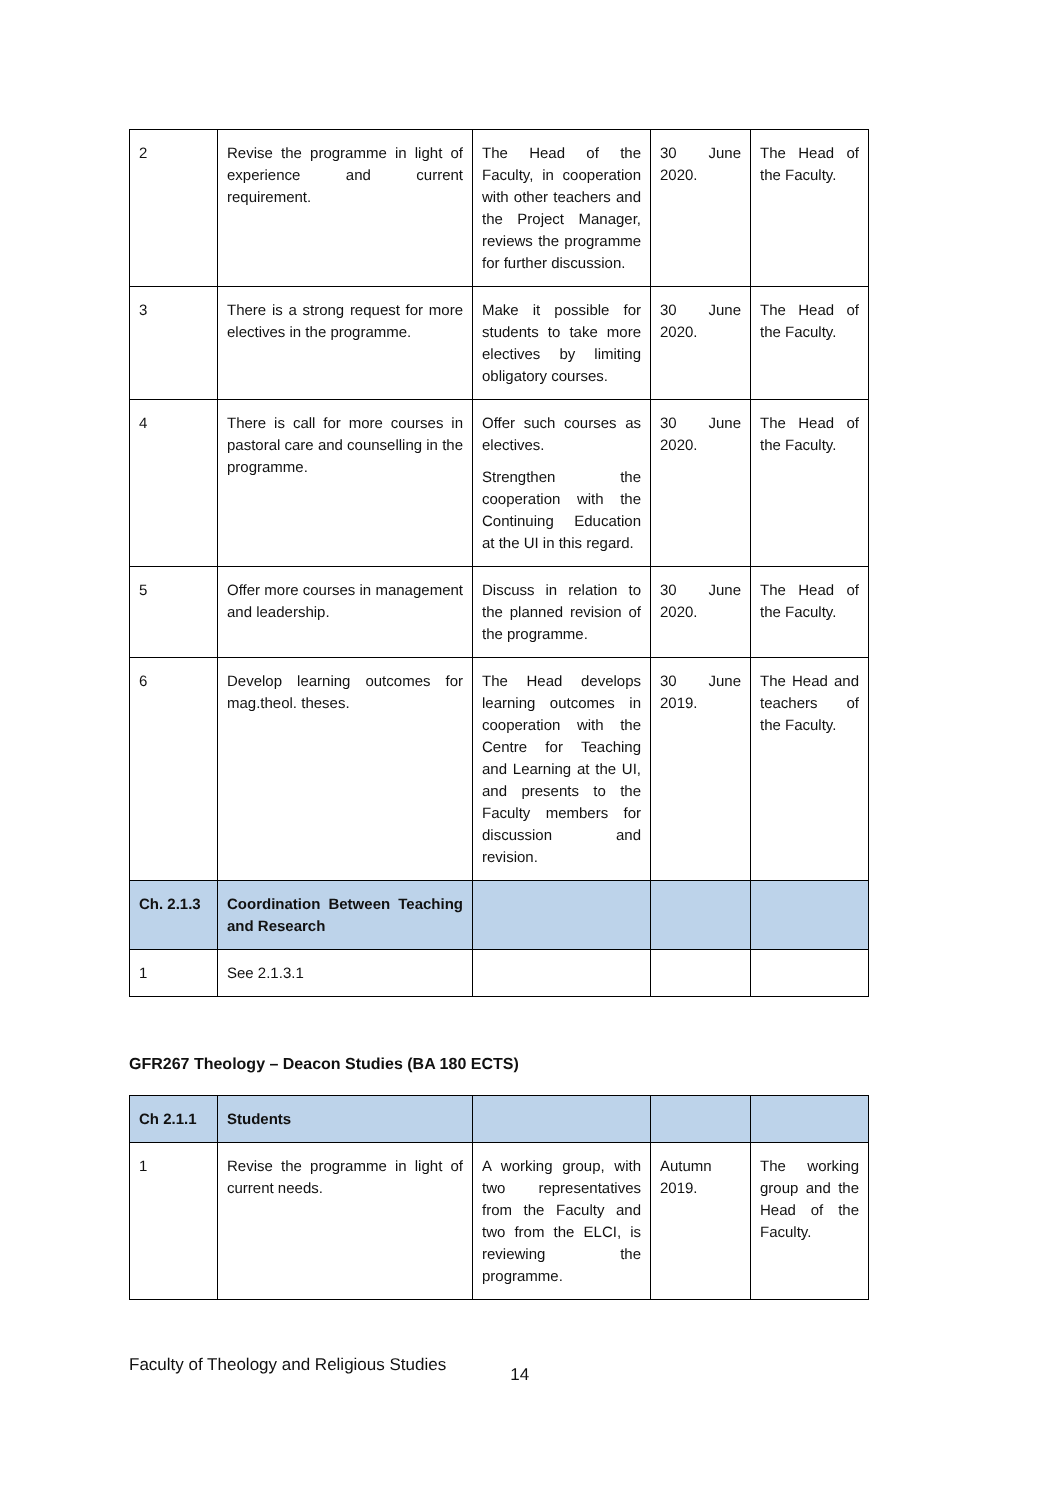| 2 | Revise the programme in light of experience and current requirement. | The Head of the Faculty, in cooperation with other teachers and the Project Manager, reviews the programme for further discussion. | 30 June 2020. | The Head of the Faculty. |
| 3 | There is a strong request for more electives in the programme. | Make it possible for students to take more electives by limiting obligatory courses. | 30 June 2020. | The Head of the Faculty. |
| 4 | There is call for more courses in pastoral care and counselling in the programme. | Offer such courses as electives. Strengthen the cooperation with the Continuing Education at the UI in this regard. | 30 June 2020. | The Head of the Faculty. |
| 5 | Offer more courses in management and leadership. | Discuss in relation to the planned revision of the programme. | 30 June 2020. | The Head of the Faculty. |
| 6 | Develop learning outcomes for mag.theol. theses. | The Head develops learning outcomes in cooperation with the Centre for Teaching and Learning at the UI, and presents to the Faculty members for discussion and revision. | 30 June 2019. | The Head and teachers of the Faculty. |
| Ch. 2.1.3 | Coordination Between Teaching and Research | | | |
| 1 | See 2.1.3.1 | | | |
GFR267 Theology – Deacon Studies (BA 180 ECTS)
| Ch 2.1.1 | Students | | | |
| 1 | Revise the programme in light of current needs. | A working group, with two representatives from the Faculty and two from the ELCI, is reviewing the programme. | Autumn 2019. | The working group and the Head of the Faculty. |
Faculty of Theology and Religious Studies 14